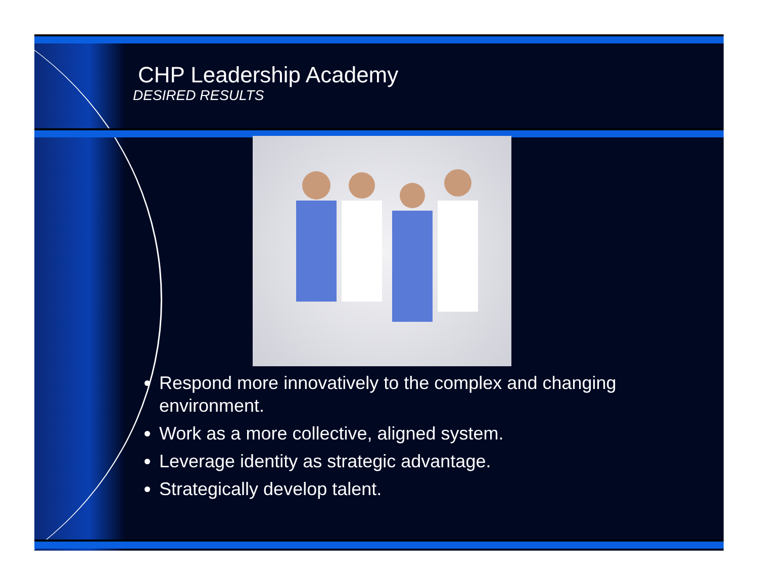CHP Leadership Academy
DESIRED RESULTS
Respond more innovatively to the complex and changing environment.
Work as a more collective, aligned system.
Leverage identity as strategic advantage.
Strategically develop talent.